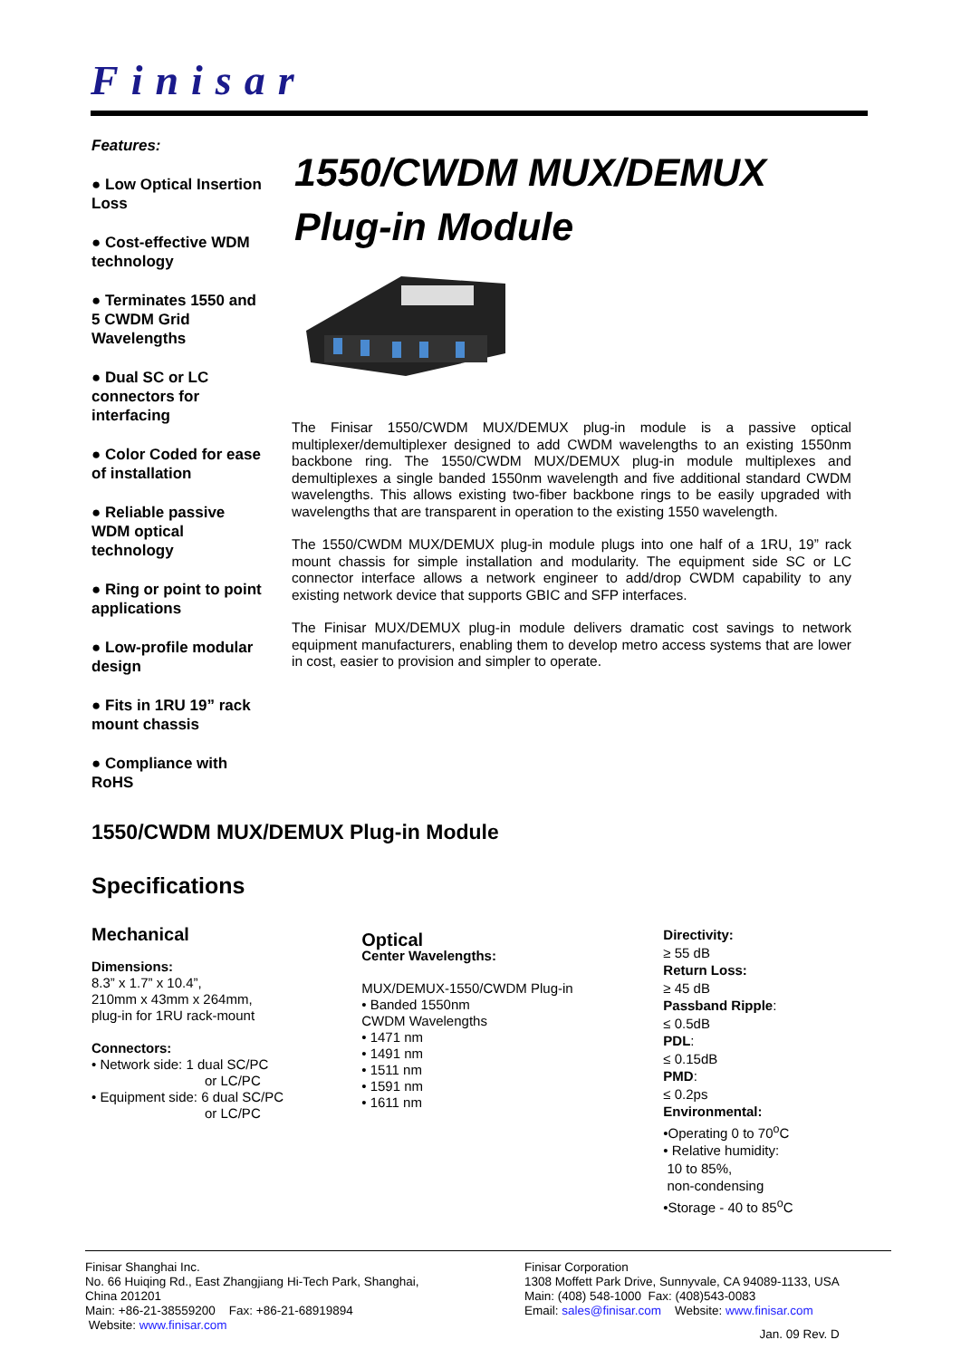Finisar
Features:
● Low Optical Insertion Loss
● Cost-effective WDM technology
● Terminates 1550 and 5 CWDM Grid Wavelengths
● Dual SC or LC connectors for interfacing
● Color Coded for ease of installation
● Reliable passive WDM optical technology
● Ring or point to point applications
● Low-profile modular design
● Fits in 1RU 19” rack mount chassis
● Compliance with RoHS
1550/CWDM MUX/DEMUX
Plug-in Module
The Finisar 1550/CWDM MUX/DEMUX plug-in module is a passive optical multiplexer/demultiplexer designed to add CWDM wavelengths to an existing 1550nm backbone ring. The 1550/CWDM MUX/DEMUX plug-in module multiplexes and demultiplexes a single banded 1550nm wavelength and five additional standard CWDM wavelengths. This allows existing two-fiber backbone rings to be easily upgraded with wavelengths that are transparent in operation to the existing 1550 wavelength.
The 1550/CWDM MUX/DEMUX plug-in module plugs into one half of a 1RU, 19” rack mount chassis for simple installation and modularity. The equipment side SC or LC connector interface allows a network engineer to add/drop CWDM capability to any existing network device that supports GBIC and SFP interfaces.
The Finisar MUX/DEMUX plug-in module delivers dramatic cost savings to network equipment manufacturers, enabling them to develop metro access systems that are lower in cost, easier to provision and simpler to operate.
1550/CWDM MUX/DEMUX Plug-in Module
Specifications
Mechanical
Dimensions:
8.3” x 1.7” x 10.4”,
210mm x 43mm x 264mm,
plug-in for 1RU rack-mount
Connectors:
• Network side: 1 dual SC/PC
or LC/PC
• Equipment side: 6 dual SC/PC
or LC/PC
Optical
Center Wavelengths:
MUX/DEMUX-1550/CWDM Plug-in
• Banded 1550nm
CWDM Wavelengths
• 1471 nm
• 1491 nm
• 1511 nm
• 1591 nm
• 1611 nm
Directivity:
≥ 55 dB
Return Loss:
≥ 45 dB
Passband Ripple:
≤ 0.5dB
PDL:
≤ 0.15dB
PMD:
≤ 0.2ps
Environmental:
•Operating 0 to 70<sup>o</sup>C
• Relative humidity:
10 to 85%,
non-condensing
•Storage - 40 to 85<sup>o</sup>C
Finisar Shanghai Inc.
No. 66 Huiqing Rd., East Zhangjiang Hi-Tech Park, Shanghai,
China 201201
Main: +86-21-38559200 Fax: +86-21-68919894
Website: www.finisar.com
Finisar Corporation
1308 Moffett Park Drive, Sunnyvale, CA 94089-1133, USA
Main: (408) 548-1000 Fax: (408)543-0083
Email: sales@finisar.com Website: www.finisar.com
Jan. 09 Rev. D